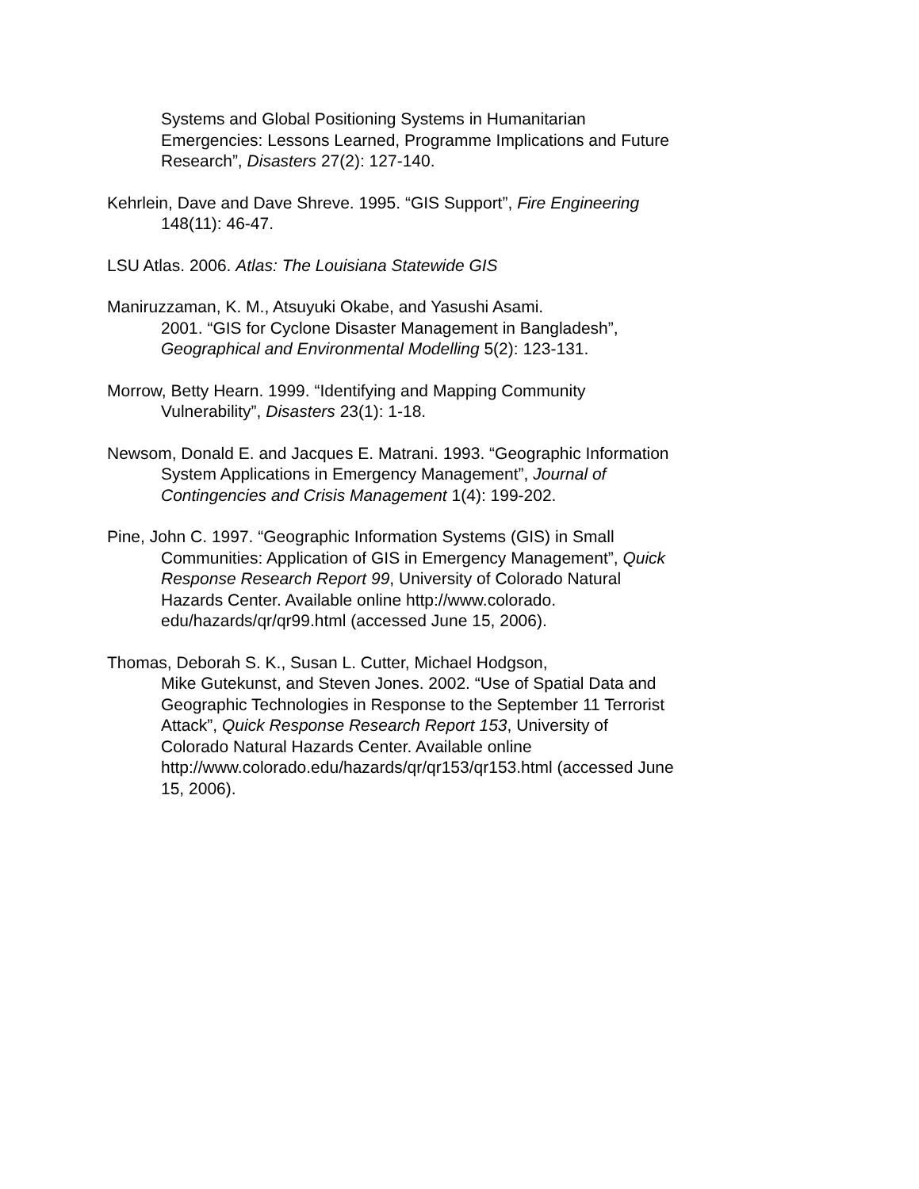Systems and Global Positioning Systems in Humanitarian Emergencies: Lessons Learned, Programme Implications and Future Research”, Disasters 27(2): 127-140.
Kehrlein, Dave and Dave Shreve. 1995. “GIS Support”, Fire Engineering 148(11): 46-47.
LSU Atlas. 2006. Atlas: The Louisiana Statewide GIS
Maniruzzaman, K. M., Atsuyuki Okabe, and Yasushi Asami.
2001. “GIS for Cyclone Disaster Management in Bangladesh”, Geographical and Environmental Modelling 5(2): 123-131.
Morrow, Betty Hearn. 1999. “Identifying and Mapping Community Vulnerability”, Disasters 23(1): 1-18.
Newsom, Donald E. and Jacques E. Matrani. 1993. “Geographic Information System Applications in Emergency Management”, Journal of Contingencies and Crisis Management 1(4): 199-202.
Pine, John C. 1997. “Geographic Information Systems (GIS) in Small Communities: Application of GIS in Emergency Management”, Quick Response Research Report 99, University of Colorado Natural Hazards Center. Available online http://www.colorado. edu/hazards/qr/qr99.html (accessed June 15, 2006).
Thomas, Deborah S. K., Susan L. Cutter, Michael Hodgson,
Mike Gutekunst, and Steven Jones. 2002. “Use of Spatial Data and Geographic Technologies in Response to the September 11 Terrorist Attack”, Quick Response Research Report 153, University of Colorado Natural Hazards Center. Available online http://www.colorado.edu/hazards/qr/qr153/qr153.html (accessed June 15, 2006).